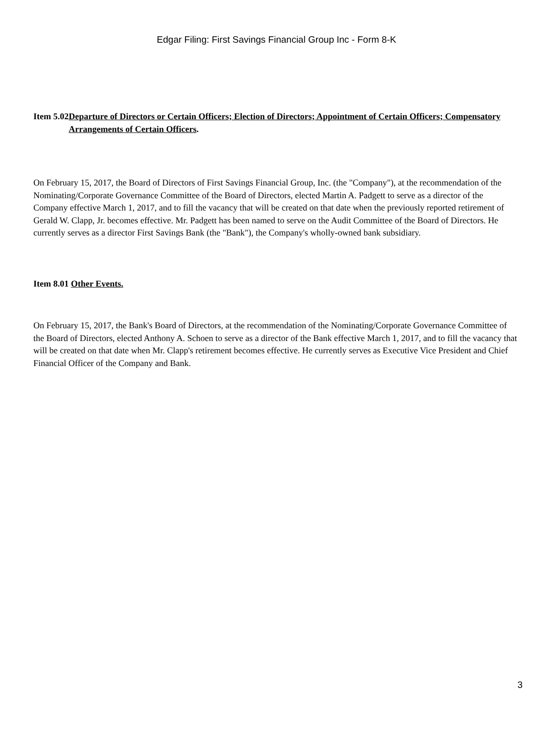Edgar Filing: First Savings Financial Group Inc - Form 8-K
Item 5.02
Departure of Directors or Certain Officers; Election of Directors; Appointment of Certain Officers; Compensatory Arrangements of Certain Officers.
On February 15, 2017, the Board of Directors of First Savings Financial Group, Inc. (the "Company"), at the recommendation of the Nominating/Corporate Governance Committee of the Board of Directors, elected Martin A. Padgett to serve as a director of the Company effective March 1, 2017, and to fill the vacancy that will be created on that date when the previously reported retirement of Gerald W. Clapp, Jr. becomes effective. Mr. Padgett has been named to serve on the Audit Committee of the Board of Directors. He currently serves as a director First Savings Bank (the "Bank"), the Company's wholly-owned bank subsidiary.
Item 8.01 Other Events.
On February 15, 2017, the Bank's Board of Directors, at the recommendation of the Nominating/Corporate Governance Committee of the Board of Directors, elected Anthony A. Schoen to serve as a director of the Bank effective March 1, 2017, and to fill the vacancy that will be created on that date when Mr. Clapp's retirement becomes effective. He currently serves as Executive Vice President and Chief Financial Officer of the Company and Bank.
3